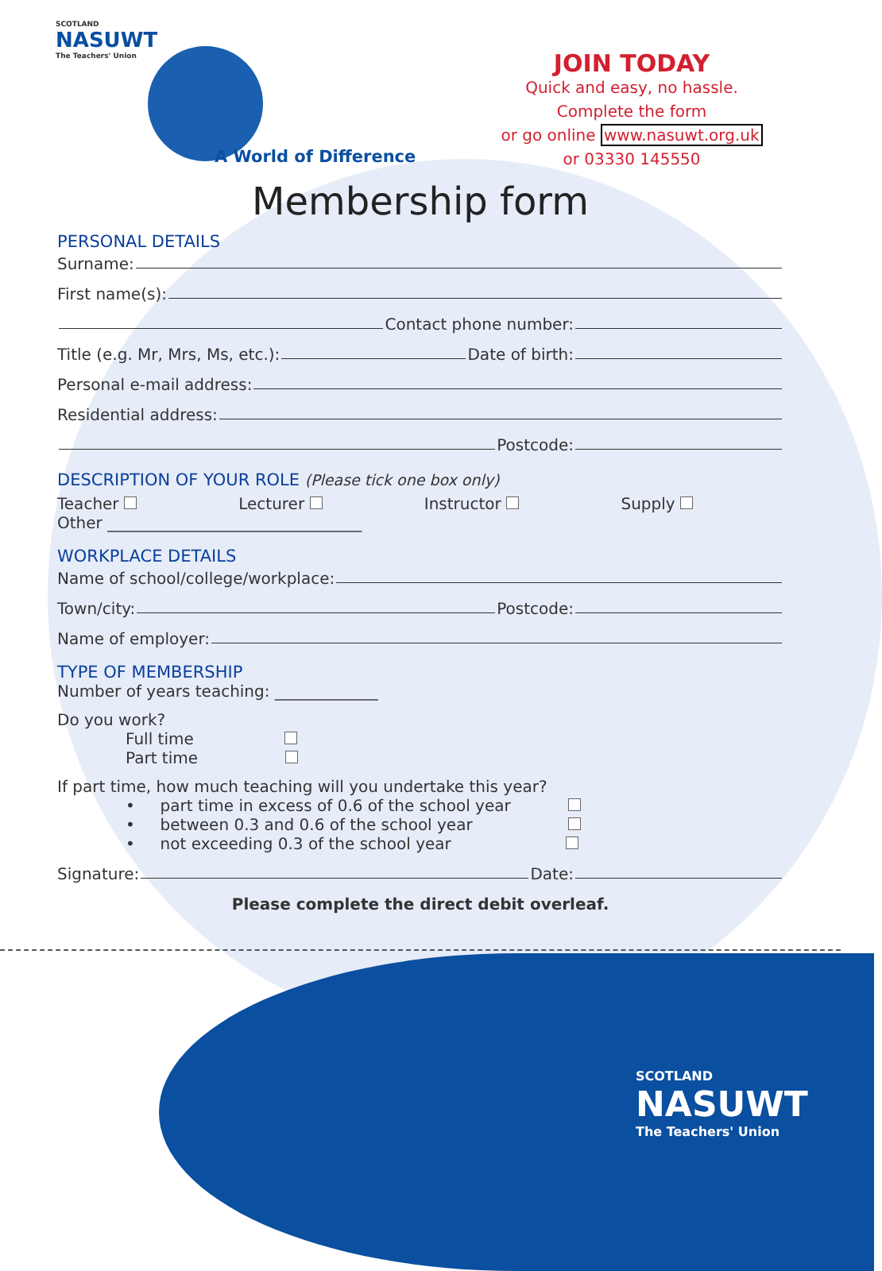SCOTLAND
NASUWT
The Teachers' Union
A World of Difference
JOIN TODAY
Quick and easy, no hassle.
Complete the form
or go online www.nasuwt.org.uk
or 03330 145550
Membership form
PERSONAL DETAILS
Surname:
First name(s):
Contact phone number:
Title (e.g. Mr, Mrs, Ms, etc.): Date of birth:
Personal e-mail address:
Residential address:
Postcode:
DESCRIPTION OF YOUR ROLE (Please tick one box only)
Teacher Lecturer Instructor Supply
Other ________________________________
WORKPLACE DETAILS
Name of school/college/workplace:
Town/city: Postcode:
Name of employer:
TYPE OF MEMBERSHIP
Number of years teaching: _____________
Do you work?
Full time
Part time
If part time, how much teaching will you undertake this year?
• part time in excess of 0.6 of the school year
• between 0.3 and 0.6 of the school year
• not exceeding 0.3 of the school year
Signature: Date:
Please complete the direct debit overleaf.
SCOTLAND
NASUWT
The Teachers' Union